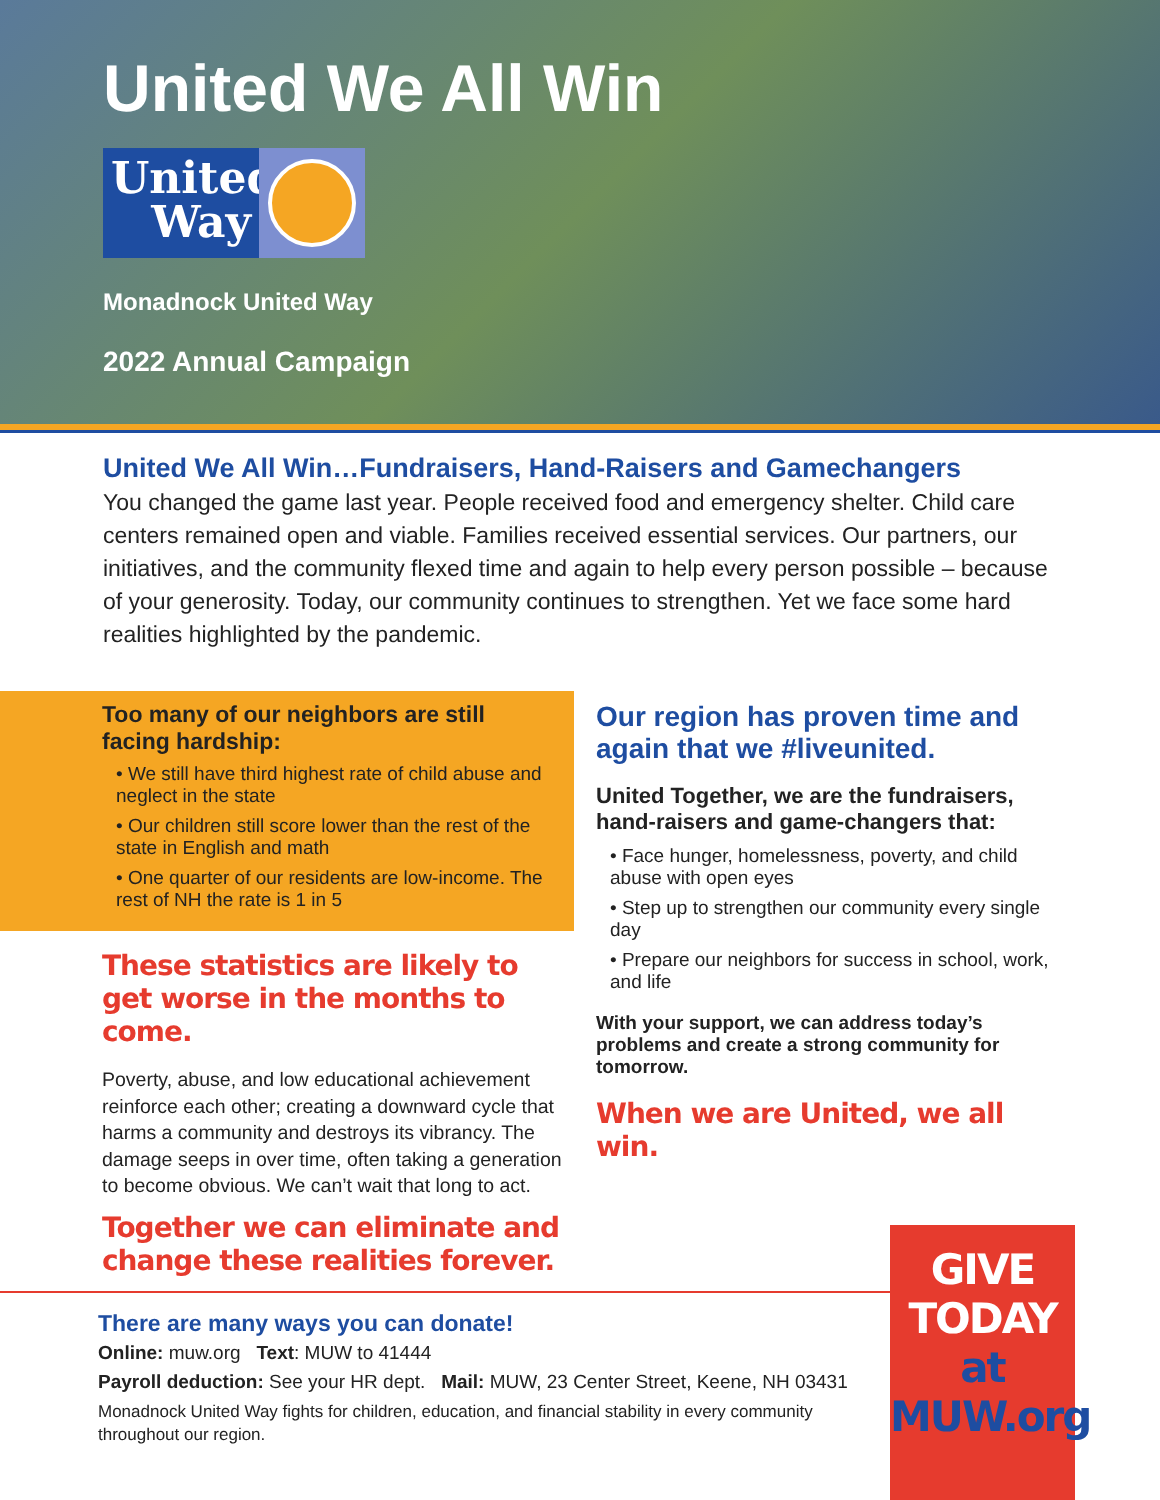United We All Win
United Way
Monadnock United Way
2022 Annual Campaign
United We All Win…Fundraisers, Hand-Raisers and Gamechangers
You changed the game last year. People received food and emergency shelter. Child care centers remained open and viable. Families received essential services. Our partners, our initiatives, and the community flexed time and again to help every person possible – because of your generosity. Today, our community continues to strengthen. Yet we face some hard realities highlighted by the pandemic.
Too many of our neighbors are still facing hardship:
• We still have third highest rate of child abuse and neglect in the state
• Our children still score lower than the rest of the state in English and math
• One quarter of our residents are low-income. The rest of NH the rate is 1 in 5
These statistics are likely to get worse in the months to come.
Poverty, abuse, and low educational achievement reinforce each other; creating a downward cycle that harms a community and destroys its vibrancy. The damage seeps in over time, often taking a generation to become obvious. We can’t wait that long to act.
Together we can eliminate and change these realities forever.
Our region has proven time and again that we #liveunited.
United Together, we are the fundraisers, hand-raisers and game-changers that:
• Face hunger, homelessness, poverty, and child abuse with open eyes
• Step up to strengthen our community every single day
• Prepare our neighbors for success in school, work, and life
With your support, we can address today’s problems and create a strong community for tomorrow.
When we are United, we all win.
There are many ways you can donate!
Online: muw.org Text: MUW to 41444
Payroll deduction: See your HR dept. Mail: MUW, 23 Center Street, Keene, NH 03431
Monadnock United Way fights for children, education, and financial stability in every community throughout our region.
GIVE TODAY
at MUW.org